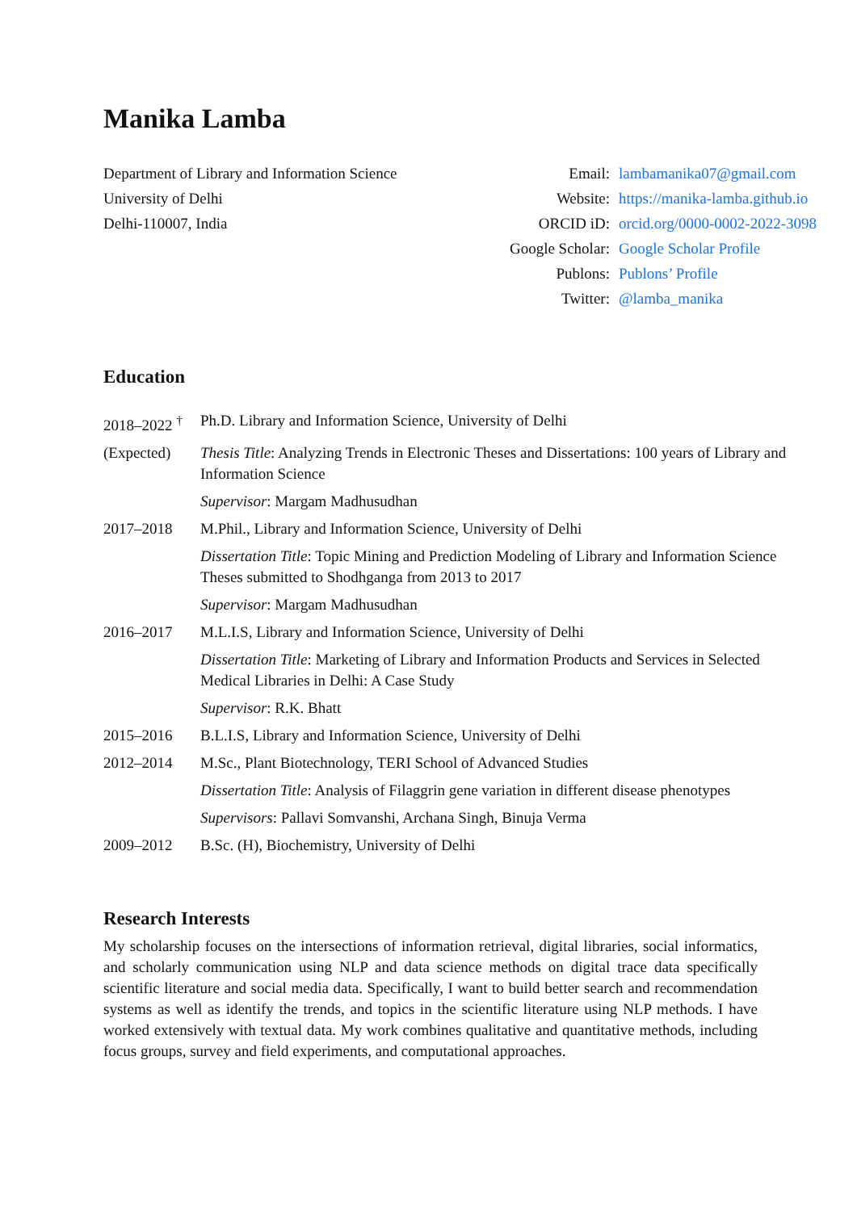Manika Lamba
Department of Library and Information Science
University of Delhi
Delhi-110007, India
Email: lambamanika07@gmail.com Website: https://manika-lamba.github.io ORCID iD: orcid.org/0000-0002-2022-3098 Google Scholar: Google Scholar Profile Publons: Publons’ Profile Twitter: @lamba_manika
Education
2018–2022 <sup>†</sup>
Ph.D. Library and Information Science, University of Delhi
(Expected)
Thesis Title: Analyzing Trends in Electronic Theses and Dissertations: 100 years of Library and Information Science
Supervisor: Margam Madhusudhan
2017–2018
M.Phil., Library and Information Science, University of Delhi
Dissertation Title: Topic Mining and Prediction Modeling of Library and Information Science Theses submitted to Shodhganga from 2013 to 2017
Supervisor: Margam Madhusudhan
2016–2017
M.L.I.S, Library and Information Science, University of Delhi
Dissertation Title: Marketing of Library and Information Products and Services in Selected Medical Libraries in Delhi: A Case Study
Supervisor: R.K. Bhatt
2015–2016
B.L.I.S, Library and Information Science, University of Delhi
2012–2014
M.Sc., Plant Biotechnology, TERI School of Advanced Studies
Dissertation Title: Analysis of Filaggrin gene variation in different disease phenotypes
Supervisors: Pallavi Somvanshi, Archana Singh, Binuja Verma
2009–2012
B.Sc. (H), Biochemistry, University of Delhi
Research Interests
My scholarship focuses on the intersections of information retrieval, digital libraries, social informatics, and scholarly communication using NLP and data science methods on digital trace data specifically scientific literature and social media data. Specifically, I want to build better search and recommendation systems as well as identify the trends, and topics in the scientific literature using NLP methods. I have worked extensively with textual data. My work combines qualitative and quantitative methods, including focus groups, survey and field experiments, and computational approaches.